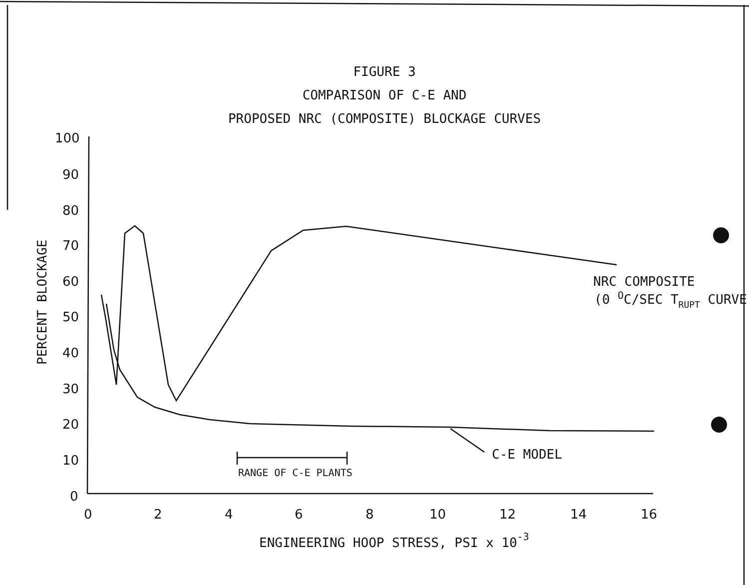FIGURE 3
COMPARISON OF C-E AND
PROPOSED NRC (COMPOSITE) BLOCKAGE CURVES
100
90
80
70
60
50
40
30
20
10
0
0
2
4
6
8
10
12
14
16
ENGINEERING HOOP STRESS, PSI x 10-3
PERCENT BLOCKAGE
NRC COMPOSITE
(0 OC/SEC TRUPT CURVE
C-E MODEL
RANGE OF C-E PLANTS